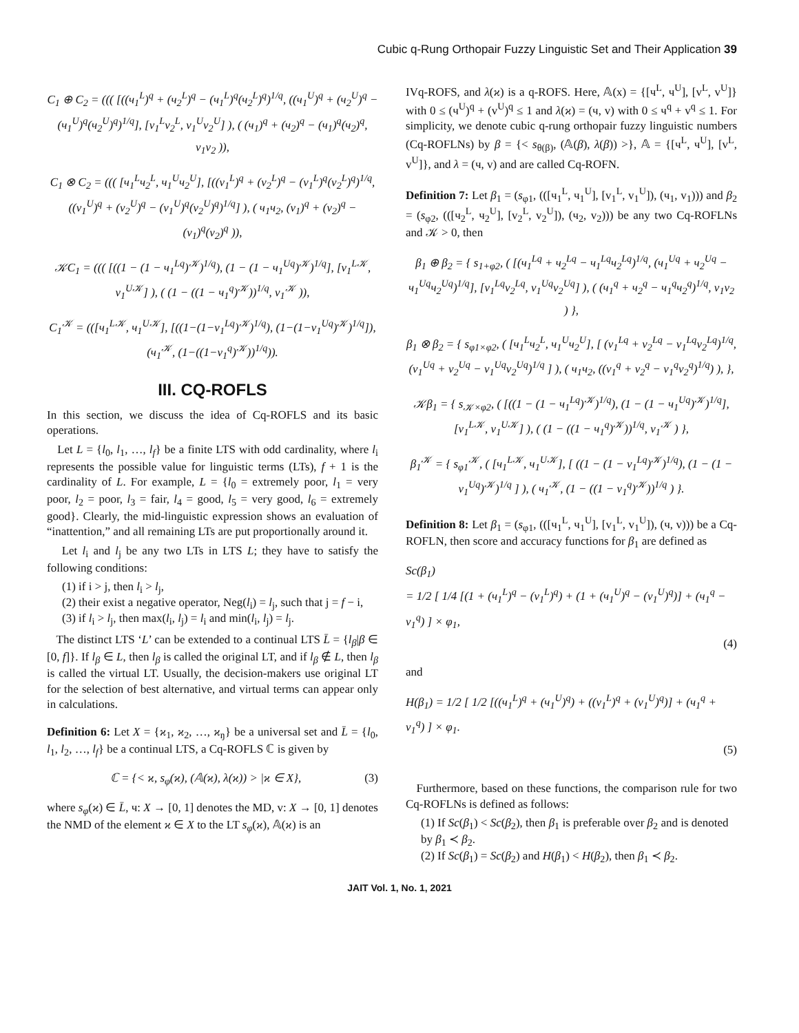Cubic q-Rung Orthopair Fuzzy Linguistic Set and Their Application 39
C<sub>1</sub> ⊕ C<sub>2</sub> = ((( [((ч<sub>1</sub><sup>L</sup>)<sup>q</sup> + (ч<sub>2</sub><sup>L</sup>)<sup>q</sup> − (ч<sub>1</sub><sup>L</sup>)<sup>q</sup>(ч<sub>2</sub><sup>L</sup>)<sup>q</sup>)<sup>1/q</sup>, ((ч<sub>1</sub><sup>U</sup>)<sup>q</sup> + (ч<sub>2</sub><sup>U</sup>)<sup>q</sup> − (ч<sub>1</sub><sup>U</sup>)<sup>q</sup>(ч<sub>2</sub><sup>U</sup>)<sup>q</sup>)<sup>1/q</sup>], [v<sub>1</sub><sup>L</sup>v<sub>2</sub><sup>L</sup>, v<sub>1</sub><sup>U</sup>v<sub>2</sub><sup>U</sup>] ), ( (ч<sub>1</sub>)<sup>q</sup> + (ч<sub>2</sub>)<sup>q</sup> − (ч<sub>1</sub>)<sup>q</sup>(ч<sub>2</sub>)<sup>q</sup>, v<sub>1</sub>v<sub>2</sub> )),
C<sub>1</sub> ⊗ C<sub>2</sub> = ((( [ч<sub>1</sub><sup>L</sup>ч<sub>2</sub><sup>L</sup>, ч<sub>1</sub><sup>U</sup>ч<sub>2</sub><sup>U</sup>], [((v<sub>1</sub><sup>L</sup>)<sup>q</sup> + (v<sub>2</sub><sup>L</sup>)<sup>q</sup> − (v<sub>1</sub><sup>L</sup>)<sup>q</sup>(v<sub>2</sub><sup>L</sup>)<sup>q</sup>)<sup>1/q</sup>, ((v<sub>1</sub><sup>U</sup>)<sup>q</sup> + (v<sub>2</sub><sup>U</sup>)<sup>q</sup> − (v<sub>1</sub><sup>U</sup>)<sup>q</sup>(v<sub>2</sub><sup>U</sup>)<sup>q</sup>)<sup>1/q</sup>] ), ( ч<sub>1</sub>ч<sub>2</sub>, (v<sub>1</sub>)<sup>q</sup> + (v<sub>2</sub>)<sup>q</sup> − (v<sub>1</sub>)<sup>q</sup>(v<sub>2</sub>)<sup>q</sup> )),
𝒦C<sub>1</sub> = ((( [((1 − (1 − ч<sub>1</sub><sup>Lq</sup>)<sup>𝒦</sup>)<sup>1/q</sup>), (1 − (1 − ч<sub>1</sub><sup>Uq</sup>)<sup>𝒦</sup>)<sup>1/q</sup>], [v<sub>1</sub><sup>L𝒦</sup>, v<sub>1</sub><sup>U𝒦</sup>] ), ( (1 − ((1 − ч<sub>1</sub><sup>q</sup>)<sup>𝒦</sup>))<sup>1/q</sup>, v<sub>1</sub><sup>𝒦</sup> )),
C<sub>1</sub><sup>𝒦</sup> = (([ч<sub>1</sub><sup>L𝒦</sup>, ч<sub>1</sub><sup>U𝒦</sup>], [((1−(1−v<sub>1</sub><sup>Lq</sup>)<sup>𝒦</sup>)<sup>1/q</sup>), (1−(1−v<sub>1</sub><sup>Uq</sup>)<sup>𝒦</sup>)<sup>1/q</sup>]), (ч<sub>1</sub><sup>𝒦</sup>, (1−((1−v<sub>1</sub><sup>q</sup>)<sup>𝒦</sup>))<sup>1/q</sup>)).
III. CQ-ROFLS
In this section, we discuss the idea of Cq-ROFLS and its basic operations.
Let L = {l<sub>0</sub>, l<sub>1</sub>, …, l<sub>f</sub>} be a finite LTS with odd cardinality, where l<sub>i</sub> represents the possible value for linguistic terms (LTs), f + 1 is the cardinality of L. For example, L = {l<sub>0</sub> = extremely poor, l<sub>1</sub> = very poor, l<sub>2</sub> = poor, l<sub>3</sub> = fair, l<sub>4</sub> = good, l<sub>5</sub> = very good, l<sub>6</sub> = extremely good}. Clearly, the mid-linguistic expression shows an evaluation of “inattention,” and all remaining LTs are put proportionally around it.
Let l<sub>i</sub> and l<sub>j</sub> be any two LTs in LTS L; they have to satisfy the following conditions:
(1) if i > j, then l<sub>i</sub> > l<sub>j</sub>,
(2) their exist a negative operator, Neg(l<sub>i</sub>) = l<sub>j</sub>, such that j = f − i,
(3) if l<sub>i</sub> > l<sub>j</sub>, then max(l<sub>i</sub>, l<sub>j</sub>) = l<sub>i</sub> and min(l<sub>i</sub>, l<sub>j</sub>) = l<sub>j</sub>.
The distinct LTS ‘L’ can be extended to a continual LTS L̄ = {l<sub>β</sub>|β ∈ [0, f]}. If l<sub>β</sub> ∈ L, then l<sub>β</sub> is called the original LT, and if l<sub>β</sub> ∉ L, then l<sub>β</sub> is called the virtual LT. Usually, the decision-makers use original LT for the selection of best alternative, and virtual terms can appear only in calculations.
Definition 6: Let X = {ϰ<sub>1</sub>, ϰ<sub>2</sub>, …, ϰ<sub>ŋ</sub>} be a universal set and L̄ = {l<sub>0</sub>, l<sub>1</sub>, l<sub>2</sub>, …, l<sub>f</sub>} be a continual LTS, a Cq-ROFLS ℂ is given by
ℂ = {< ϰ, s<sub>φ</sub>(ϰ), (𝔸(ϰ), λ(ϰ)) > |ϰ ∈ X}, (3)
where s<sub>φ</sub>(ϰ) ∈ L̄, ч: X → [0, 1] denotes the MD, v: X → [0, 1] denotes the NMD of the element ϰ ∈ X to the LT s<sub>φ</sub>(ϰ), 𝔸(ϰ) is an
IVq-ROFS, and λ(ϰ) is a q-ROFS. Here, 𝔸(x) = {[ч<sup>L</sup>, ч<sup>U</sup>], [v<sup>L</sup>, v<sup>U</sup>]} with 0 ≤ (ч<sup>U</sup>)<sup>q</sup> + (v<sup>U</sup>)<sup>q</sup> ≤ 1 and λ(ϰ) = (ч, v) with 0 ≤ ч<sup>q</sup> + v<sup>q</sup> ≤ 1. For simplicity, we denote cubic q-rung orthopair fuzzy linguistic numbers (Cq-ROFLNs) by β = {< s<sub>θ(β)</sub>, (𝔸(β), λ(β)) >}, 𝔸 = {[ч<sup>L</sup>, ч<sup>U</sup>], [v<sup>L</sup>, v<sup>U</sup>]}, and λ = (ч, v) and are called Cq-ROFN.
Definition 7: Let β<sub>1</sub> = (s<sub>φ1</sub>, (([ч<sub>1</sub><sup>L</sup>, ч<sub>1</sub><sup>U</sup>], [v<sub>1</sub><sup>L</sup>, v<sub>1</sub><sup>U</sup>]), (ч<sub>1</sub>, v<sub>1</sub>))) and β<sub>2</sub> = (s<sub>φ2</sub>, (([ч<sub>2</sub><sup>L</sup>, ч<sub>2</sub><sup>U</sup>], [v<sub>2</sub><sup>L</sup>, v<sub>2</sub><sup>U</sup>]), (ч<sub>2</sub>, v<sub>2</sub>))) be any two Cq-ROFLNs and 𝒦 > 0, then
β<sub>1</sub> ⊕ β<sub>2</sub> = { s<sub>1+φ2</sub>, ( [(ч<sub>1</sub><sup>Lq</sup> + ч<sub>2</sub><sup>Lq</sup> − ч<sub>1</sub><sup>Lq</sup>ч<sub>2</sub><sup>Lq</sup>)<sup>1/q</sup>, (ч<sub>1</sub><sup>Uq</sup> + ч<sub>2</sub><sup>Uq</sup> − ч<sub>1</sub><sup>Uq</sup>ч<sub>2</sub><sup>Uq</sup>)<sup>1/q</sup>], [v<sub>1</sub><sup>Lq</sup>v<sub>2</sub><sup>Lq</sup>, v<sub>1</sub><sup>Uq</sup>v<sub>2</sub><sup>Uq</sup>] ), ( (ч<sub>1</sub><sup>q</sup> + ч<sub>2</sub><sup>q</sup> − ч<sub>1</sub><sup>q</sup>ч<sub>2</sub><sup>q</sup>)<sup>1/q</sup>, v<sub>1</sub>v<sub>2</sub> ) },
β<sub>1</sub> ⊗ β<sub>2</sub> = { s<sub>φ1×φ2</sub>, ( [ч<sub>1</sub><sup>L</sup>ч<sub>2</sub><sup>L</sup>, ч<sub>1</sub><sup>U</sup>ч<sub>2</sub><sup>U</sup>], [ (v<sub>1</sub><sup>Lq</sup> + v<sub>2</sub><sup>Lq</sup> − v<sub>1</sub><sup>Lq</sup>v<sub>2</sub><sup>Lq</sup>)<sup>1/q</sup>, (v<sub>1</sub><sup>Uq</sup> + v<sub>2</sub><sup>Uq</sup> − v<sub>1</sub><sup>Uq</sup>v<sub>2</sub><sup>Uq</sup>)<sup>1/q</sup> ] ), ( ч<sub>1</sub>ч<sub>2</sub>, ((v<sub>1</sub><sup>q</sup> + v<sub>2</sub><sup>q</sup> − v<sub>1</sub><sup>q</sup>v<sub>2</sub><sup>q</sup>)<sup>1/q</sup>) ), },
𝒦β<sub>1</sub> = { s<sub>𝒦×φ2</sub>, ( [((1 − (1 − ч<sub>1</sub><sup>Lq</sup>)<sup>𝒦</sup>)<sup>1/q</sup>), (1 − (1 − ч<sub>1</sub><sup>Uq</sup>)<sup>𝒦</sup>)<sup>1/q</sup>], [v<sub>1</sub><sup>L𝒦</sup>, v<sub>1</sub><sup>U𝒦</sup>] ), ( (1 − ((1 − ч<sub>1</sub><sup>q</sup>)<sup>𝒦</sup>))<sup>1/q</sup>, v<sub>1</sub><sup>𝒦</sup> ) },
β<sub>1</sub><sup>𝒦</sup> = { s<sub>φ1</sub><sup>𝒦</sup>, ( [ч<sub>1</sub><sup>L𝒦</sup>, ч<sub>1</sub><sup>U𝒦</sup>], [ ((1 − (1 − v<sub>1</sub><sup>Lq</sup>)<sup>𝒦</sup>)<sup>1/q</sup>), (1 − (1 − v<sub>1</sub><sup>Uq</sup>)<sup>𝒦</sup>)<sup>1/q</sup> ] ), ( ч<sub>1</sub><sup>𝒦</sup>, (1 − ((1 − v<sub>1</sub><sup>q</sup>)<sup>𝒦</sup>))<sup>1/q</sup> ) }.
Definition 8: Let β<sub>1</sub> = (s<sub>φ1</sub>, (([ч<sub>1</sub><sup>L</sup>, ч<sub>1</sub><sup>U</sup>], [v<sub>1</sub><sup>L</sup>, v<sub>1</sub><sup>U</sup>]), (ч, v))) be a Cq-ROFLN, then score and accuracy functions for β<sub>1</sub> are defined as
Sc(β<sub>1</sub>)
= 1/2 [ 1/4 [(1 + (ч<sub>1</sub><sup>L</sup>)<sup>q</sup> − (v<sub>1</sub><sup>L</sup>)<sup>q</sup>) + (1 + (ч<sub>1</sub><sup>U</sup>)<sup>q</sup> − (v<sub>1</sub><sup>U</sup>)<sup>q</sup>)] + (ч<sub>1</sub><sup>q</sup> − v<sub>1</sub><sup>q</sup>) ] × φ<sub>1</sub>,
(4)
and
H(β<sub>1</sub>) = 1/2 [ 1/2 [((ч<sub>1</sub><sup>L</sup>)<sup>q</sup> + (ч<sub>1</sub><sup>U</sup>)<sup>q</sup>) + ((v<sub>1</sub><sup>L</sup>)<sup>q</sup> + (v<sub>1</sub><sup>U</sup>)<sup>q</sup>)] + (ч<sub>1</sub><sup>q</sup> + v<sub>1</sub><sup>q</sup>) ] × φ<sub>1</sub>.
(5)
Furthermore, based on these functions, the comparison rule for two Cq-ROFLNs is defined as follows:
(1) If Sc(β<sub>1</sub>) < Sc(β<sub>2</sub>), then β<sub>1</sub> is preferable over β<sub>2</sub> and is denoted by β<sub>1</sub> ≺ β<sub>2</sub>.
(2) If Sc(β<sub>1</sub>) = Sc(β<sub>2</sub>) and H(β<sub>1</sub>) < H(β<sub>2</sub>), then β<sub>1</sub> ≺ β<sub>2</sub>.
JAIT Vol. 1, No. 1, 2021